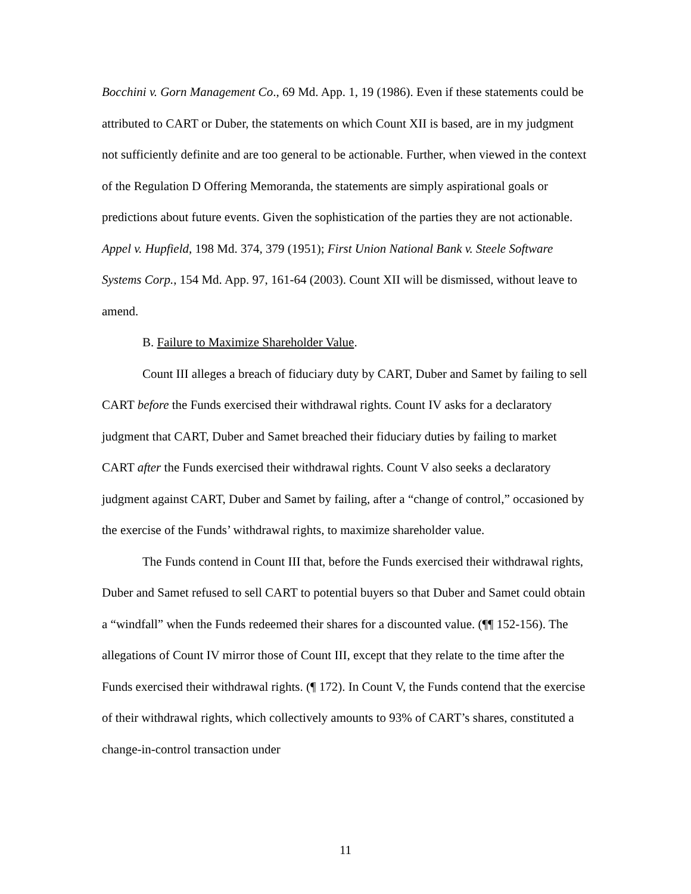Bocchini v. Gorn Management Co., 69 Md. App. 1, 19 (1986). Even if these statements could be attributed to CART or Duber, the statements on which Count XII is based, are in my judgment not sufficiently definite and are too general to be actionable. Further, when viewed in the context of the Regulation D Offering Memoranda, the statements are simply aspirational goals or predictions about future events. Given the sophistication of the parties they are not actionable. Appel v. Hupfield, 198 Md. 374, 379 (1951); First Union National Bank v. Steele Software Systems Corp., 154 Md. App. 97, 161-64 (2003). Count XII will be dismissed, without leave to amend.
B. Failure to Maximize Shareholder Value.
Count III alleges a breach of fiduciary duty by CART, Duber and Samet by failing to sell CART before the Funds exercised their withdrawal rights. Count IV asks for a declaratory judgment that CART, Duber and Samet breached their fiduciary duties by failing to market CART after the Funds exercised their withdrawal rights. Count V also seeks a declaratory judgment against CART, Duber and Samet by failing, after a “change of control,” occasioned by the exercise of the Funds’ withdrawal rights, to maximize shareholder value.
The Funds contend in Count III that, before the Funds exercised their withdrawal rights, Duber and Samet refused to sell CART to potential buyers so that Duber and Samet could obtain a “windfall” when the Funds redeemed their shares for a discounted value. (¶¶ 152-156). The allegations of Count IV mirror those of Count III, except that they relate to the time after the Funds exercised their withdrawal rights. (¶ 172). In Count V, the Funds contend that the exercise of their withdrawal rights, which collectively amounts to 93% of CART’s shares, constituted a change-in-control transaction under
11